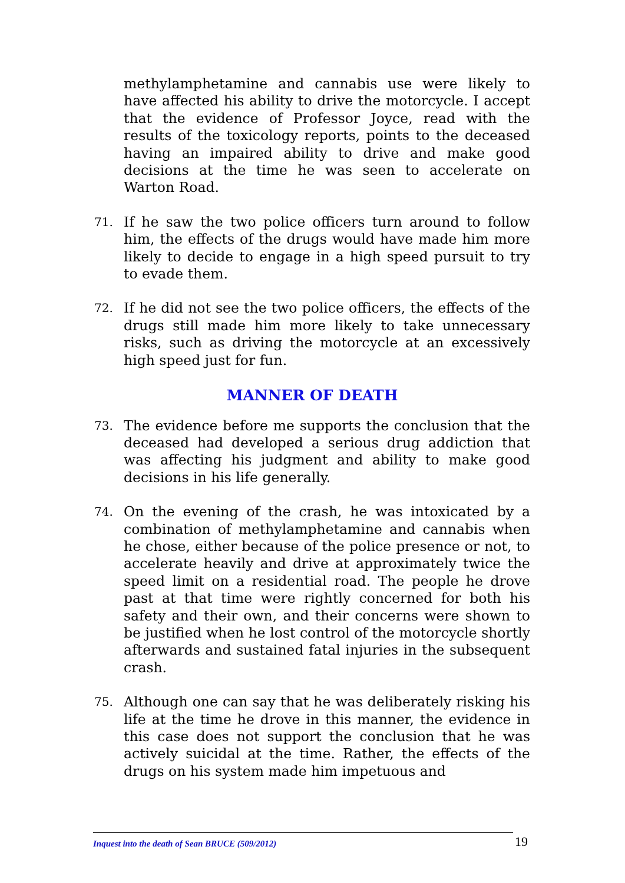methylamphetamine and cannabis use were likely to have affected his ability to drive the motorcycle. I accept that the evidence of Professor Joyce, read with the results of the toxicology reports, points to the deceased having an impaired ability to drive and make good decisions at the time he was seen to accelerate on Warton Road.
71. If he saw the two police officers turn around to follow him, the effects of the drugs would have made him more likely to decide to engage in a high speed pursuit to try to evade them.
72. If he did not see the two police officers, the effects of the drugs still made him more likely to take unnecessary risks, such as driving the motorcycle at an excessively high speed just for fun.
MANNER OF DEATH
73. The evidence before me supports the conclusion that the deceased had developed a serious drug addiction that was affecting his judgment and ability to make good decisions in his life generally.
74. On the evening of the crash, he was intoxicated by a combination of methylamphetamine and cannabis when he chose, either because of the police presence or not, to accelerate heavily and drive at approximately twice the speed limit on a residential road. The people he drove past at that time were rightly concerned for both his safety and their own, and their concerns were shown to be justified when he lost control of the motorcycle shortly afterwards and sustained fatal injuries in the subsequent crash.
75. Although one can say that he was deliberately risking his life at the time he drove in this manner, the evidence in this case does not support the conclusion that he was actively suicidal at the time. Rather, the effects of the drugs on his system made him impetuous and
Inquest into the death of Sean BRUCE (509/2012) 19